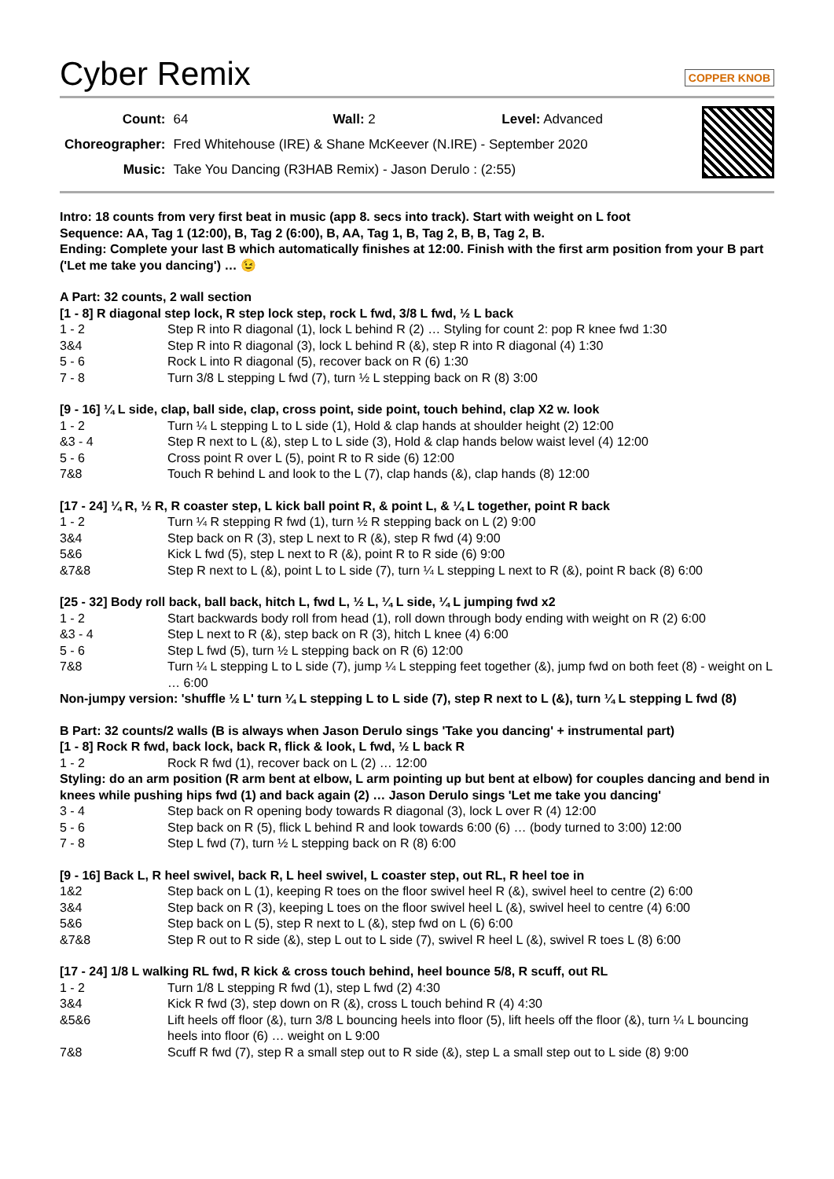Cyber Remix COPPER KNOB
| Count: | 64 Wall: 2 Level: Advanced |
| Choreographer: | Fred Whitehouse (IRE) & Shane McKeever (N.IRE) - September 2020 |
| Music: | Take You Dancing (R3HAB Remix) - Jason Derulo : (2:55) |
Intro: 18 counts from very first beat in music (app 8. secs into track). Start with weight on L foot
Sequence: AA, Tag 1 (12:00), B, Tag 2 (6:00), B, AA, Tag 1, B, Tag 2, B, B, Tag 2, B.
Ending: Complete your last B which automatically finishes at 12:00. Finish with the first arm position from your B part ('Let me take you dancing') … 😉
A Part: 32 counts, 2 wall section
[1 - 8] R diagonal step lock, R step lock step, rock L fwd, 3/8 L fwd, ½ L back
| 1 - 2 | Step R into R diagonal (1), lock L behind R (2) … Styling for count 2: pop R knee fwd 1:30 |
| 3&4 | Step R into R diagonal (3), lock L behind R (&), step R into R diagonal (4) 1:30 |
| 5 - 6 | Rock L into R diagonal (5), recover back on R (6) 1:30 |
| 7 - 8 | Turn 3/8 L stepping L fwd (7), turn ½ L stepping back on R (8) 3:00 |
[9 - 16] ¼ L side, clap, ball side, clap, cross point, side point, touch behind, clap X2 w. look
| 1 - 2 | Turn ¼ L stepping L to L side (1), Hold & clap hands at shoulder height (2) 12:00 |
| &3 - 4 | Step R next to L (&), step L to L side (3), Hold & clap hands below waist level (4) 12:00 |
| 5 - 6 | Cross point R over L (5), point R to R side (6) 12:00 |
| 7&8 | Touch R behind L and look to the L (7), clap hands (&), clap hands (8) 12:00 |
[17 - 24] ¼ R, ½ R, R coaster step, L kick ball point R, & point L, & ¼ L together, point R back
| 1 - 2 | Turn ¼ R stepping R fwd (1), turn ½ R stepping back on L (2) 9:00 |
| 3&4 | Step back on R (3), step L next to R (&), step R fwd (4) 9:00 |
| 5&6 | Kick L fwd (5), step L next to R (&), point R to R side (6) 9:00 |
| &7&8 | Step R next to L (&), point L to L side (7), turn ¼ L stepping L next to R (&), point R back (8) 6:00 |
[25 - 32] Body roll back, ball back, hitch L, fwd L, ½ L, ¼ L side, ¼ L jumping fwd x2
| 1 - 2 | Start backwards body roll from head (1), roll down through body ending with weight on R (2) 6:00 |
| &3 - 4 | Step L next to R (&), step back on R (3), hitch L knee (4) 6:00 |
| 5 - 6 | Step L fwd (5), turn ½ L stepping back on R (6) 12:00 |
| 7&8 | Turn ¼ L stepping L to L side (7), jump ¼ L stepping feet together (&), jump fwd on both feet (8) - weight on L … 6:00 |
Non-jumpy version: 'shuffle ½ L' turn ¼ L stepping L to L side (7), step R next to L (&), turn ¼ L stepping L fwd (8)
B Part: 32 counts/2 walls (B is always when Jason Derulo sings 'Take you dancing' + instrumental part)
[1 - 8] Rock R fwd, back lock, back R, flick & look, L fwd, ½ L back R
| 1 - 2 | Rock R fwd (1), recover back on L (2) … 12:00 |
Styling: do an arm position (R arm bent at elbow, L arm pointing up but bent at elbow) for couples dancing and bend in knees while pushing hips fwd (1) and back again (2) … Jason Derulo sings 'Let me take you dancing'
| 3 - 4 | Step back on R opening body towards R diagonal (3), lock L over R (4) 12:00 |
| 5 - 6 | Step back on R (5), flick L behind R and look towards 6:00 (6) … (body turned to 3:00) 12:00 |
| 7 - 8 | Step L fwd (7), turn ½ L stepping back on R (8) 6:00 |
[9 - 16] Back L, R heel swivel, back R, L heel swivel, L coaster step, out RL, R heel toe in
| 1&2 | Step back on L (1), keeping R toes on the floor swivel heel R (&), swivel heel to centre (2) 6:00 |
| 3&4 | Step back on R (3), keeping L toes on the floor swivel heel L (&), swivel heel to centre (4) 6:00 |
| 5&6 | Step back on L (5), step R next to L (&), step fwd on L (6) 6:00 |
| &7&8 | Step R out to R side (&), step L out to L side (7), swivel R heel L (&), swivel R toes L (8) 6:00 |
[17 - 24] 1/8 L walking RL fwd, R kick & cross touch behind, heel bounce 5/8, R scuff, out RL
| 1 - 2 | Turn 1/8 L stepping R fwd (1), step L fwd (2) 4:30 |
| 3&4 | Kick R fwd (3), step down on R (&), cross L touch behind R (4) 4:30 |
| &5&6 | Lift heels off floor (&), turn 3/8 L bouncing heels into floor (5), lift heels off the floor (&), turn ¼ L bouncing heels into floor (6) … weight on L 9:00 |
| 7&8 | Scuff R fwd (7), step R a small step out to R side (&), step L a small step out to L side (8) 9:00 |